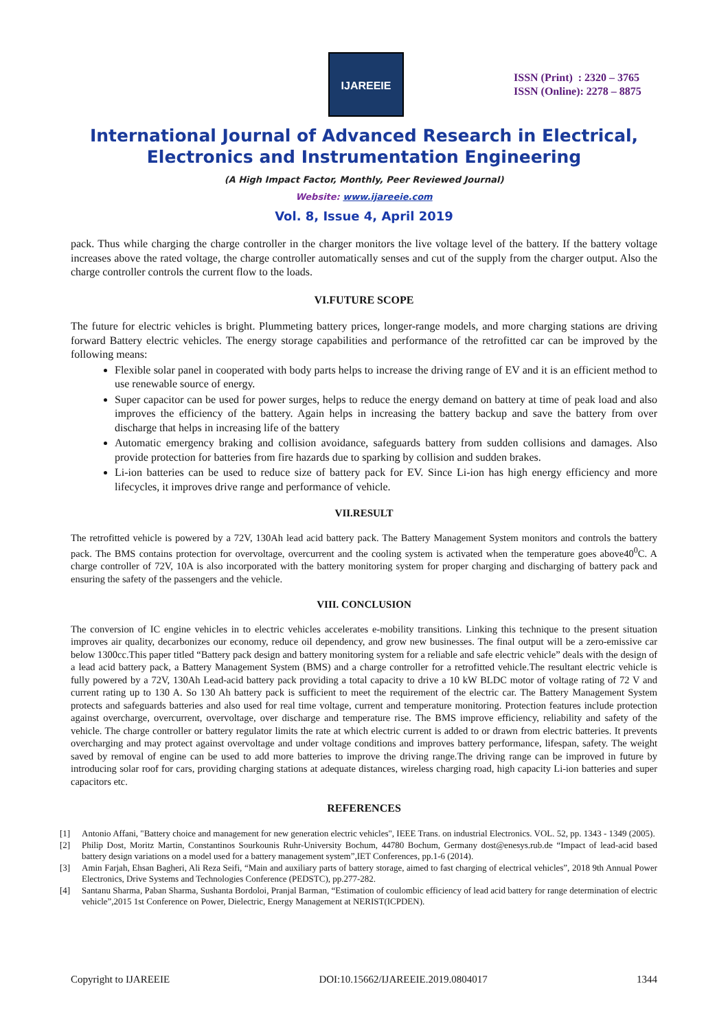IJAREEIE
ISSN (Print) : 2320 – 3765
ISSN (Online): 2278 – 8875
International Journal of Advanced Research in Electrical,
Electronics and Instrumentation Engineering
(A High Impact Factor, Monthly, Peer Reviewed Journal)
Website: www.ijareeie.com
Vol. 8, Issue 4, April 2019
pack. Thus while charging the charge controller in the charger monitors the live voltage level of the battery. If the battery voltage increases above the rated voltage, the charge controller automatically senses and cut of the supply from the charger output. Also the charge controller controls the current flow to the loads.
VI.FUTURE SCOPE
The future for electric vehicles is bright. Plummeting battery prices, longer-range models, and more charging stations are driving forward Battery electric vehicles. The energy storage capabilities and performance of the retrofitted car can be improved by the following means:
Flexible solar panel in cooperated with body parts helps to increase the driving range of EV and it is an efficient method to use renewable source of energy.
Super capacitor can be used for power surges, helps to reduce the energy demand on battery at time of peak load and also improves the efficiency of the battery. Again helps in increasing the battery backup and save the battery from over discharge that helps in increasing life of the battery
Automatic emergency braking and collision avoidance, safeguards battery from sudden collisions and damages. Also provide protection for batteries from fire hazards due to sparking by collision and sudden brakes.
Li-ion batteries can be used to reduce size of battery pack for EV. Since Li-ion has high energy efficiency and more lifecycles, it improves drive range and performance of vehicle.
VII.RESULT
The retrofitted vehicle is powered by a 72V, 130Ah lead acid battery pack. The Battery Management System monitors and controls the battery pack. The BMS contains protection for overvoltage, overcurrent and the cooling system is activated when the temperature goes above40<sup>0</sup>C. A charge controller of 72V, 10A is also incorporated with the battery monitoring system for proper charging and discharging of battery pack and ensuring the safety of the passengers and the vehicle.
VIII. CONCLUSION
The conversion of IC engine vehicles in to electric vehicles accelerates e-mobility transitions. Linking this technique to the present situation improves air quality, decarbonizes our economy, reduce oil dependency, and grow new businesses. The final output will be a zero-emissive car below 1300cc.This paper titled “Battery pack design and battery monitoring system for a reliable and safe electric vehicle” deals with the design of a lead acid battery pack, a Battery Management System (BMS) and a charge controller for a retrofitted vehicle.The resultant electric vehicle is fully powered by a 72V, 130Ah Lead-acid battery pack providing a total capacity to drive a 10 kW BLDC motor of voltage rating of 72 V and current rating up to 130 A. So 130 Ah battery pack is sufficient to meet the requirement of the electric car. The Battery Management System protects and safeguards batteries and also used for real time voltage, current and temperature monitoring. Protection features include protection against overcharge, overcurrent, overvoltage, over discharge and temperature rise. The BMS improve efficiency, reliability and safety of the vehicle. The charge controller or battery regulator limits the rate at which electric current is added to or drawn from electric batteries. It prevents overcharging and may protect against overvoltage and under voltage conditions and improves battery performance, lifespan, safety. The weight saved by removal of engine can be used to add more batteries to improve the driving range.The driving range can be improved in future by introducing solar roof for cars, providing charging stations at adequate distances, wireless charging road, high capacity Li-ion batteries and super capacitors etc.
REFERENCES
[1] Antonio Affani, "Battery choice and management for new generation electric vehicles", IEEE Trans. on industrial Electronics. VOL. 52, pp. 1343 - 1349 (2005).
[2] Philip Dost, Moritz Martin, Constantinos Sourkounis Ruhr-University Bochum, 44780 Bochum, Germany dost@enesys.rub.de “Impact of lead-acid based battery design variations on a model used for a battery management system”,IET Conferences, pp.1-6 (2014).
[3] Amin Farjah, Ehsan Bagheri, Ali Reza Seifi, “Main and auxiliary parts of battery storage, aimed to fast charging of electrical vehicles”, 2018 9th Annual Power Electronics, Drive Systems and Technologies Conference (PEDSTC), pp.277-282.
[4] Santanu Sharma, Paban Sharma, Sushanta Bordoloi, Pranjal Barman, “Estimation of coulombic efficiency of lead acid battery for range determination of electric vehicle”,2015 1st Conference on Power, Dielectric, Energy Management at NERIST(ICPDEN).
Copyright to IJAREEIE DOI:10.15662/IJAREEIE.2019.0804017 1344